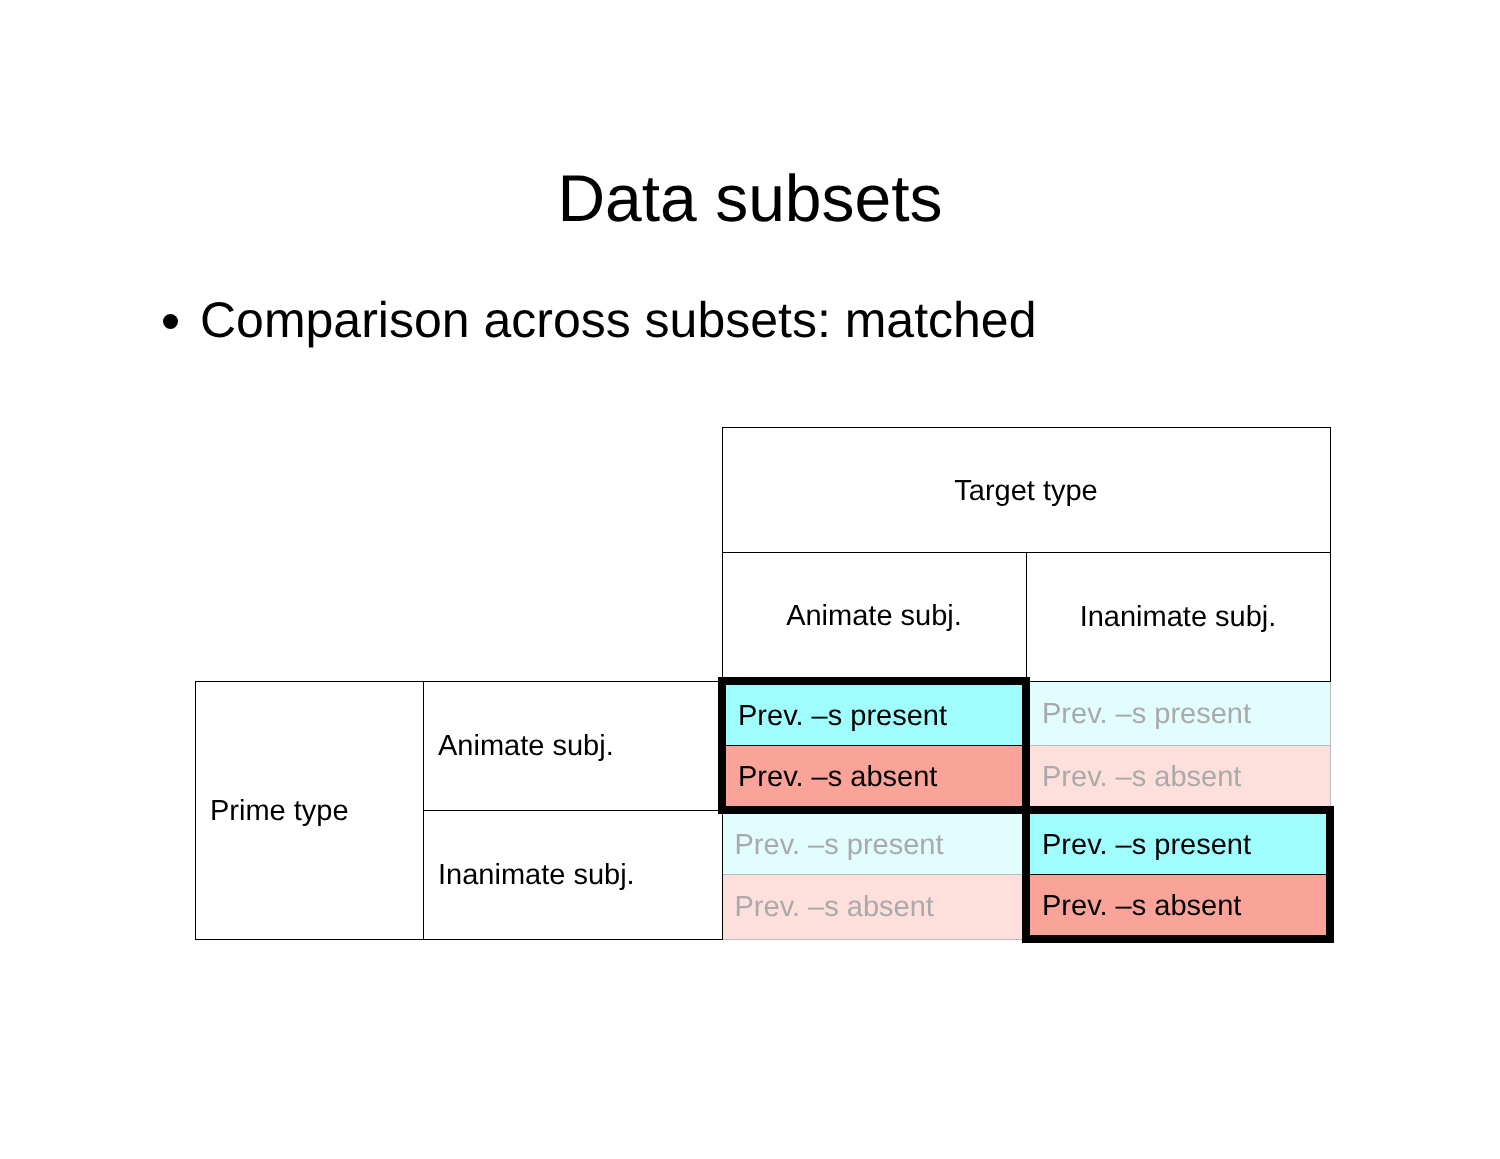Data subsets
Comparison across subsets: matched
| | | Target type | |
| | | Animate subj. | Inanimate subj. |
| Prime type | Animate subj. | Prev. –s present | Prev. –s present |
| | | Prev. –s absent | Prev. –s absent |
| | Inanimate subj. | Prev. –s present | Prev. –s present |
| | | Prev. –s absent | Prev. –s absent |